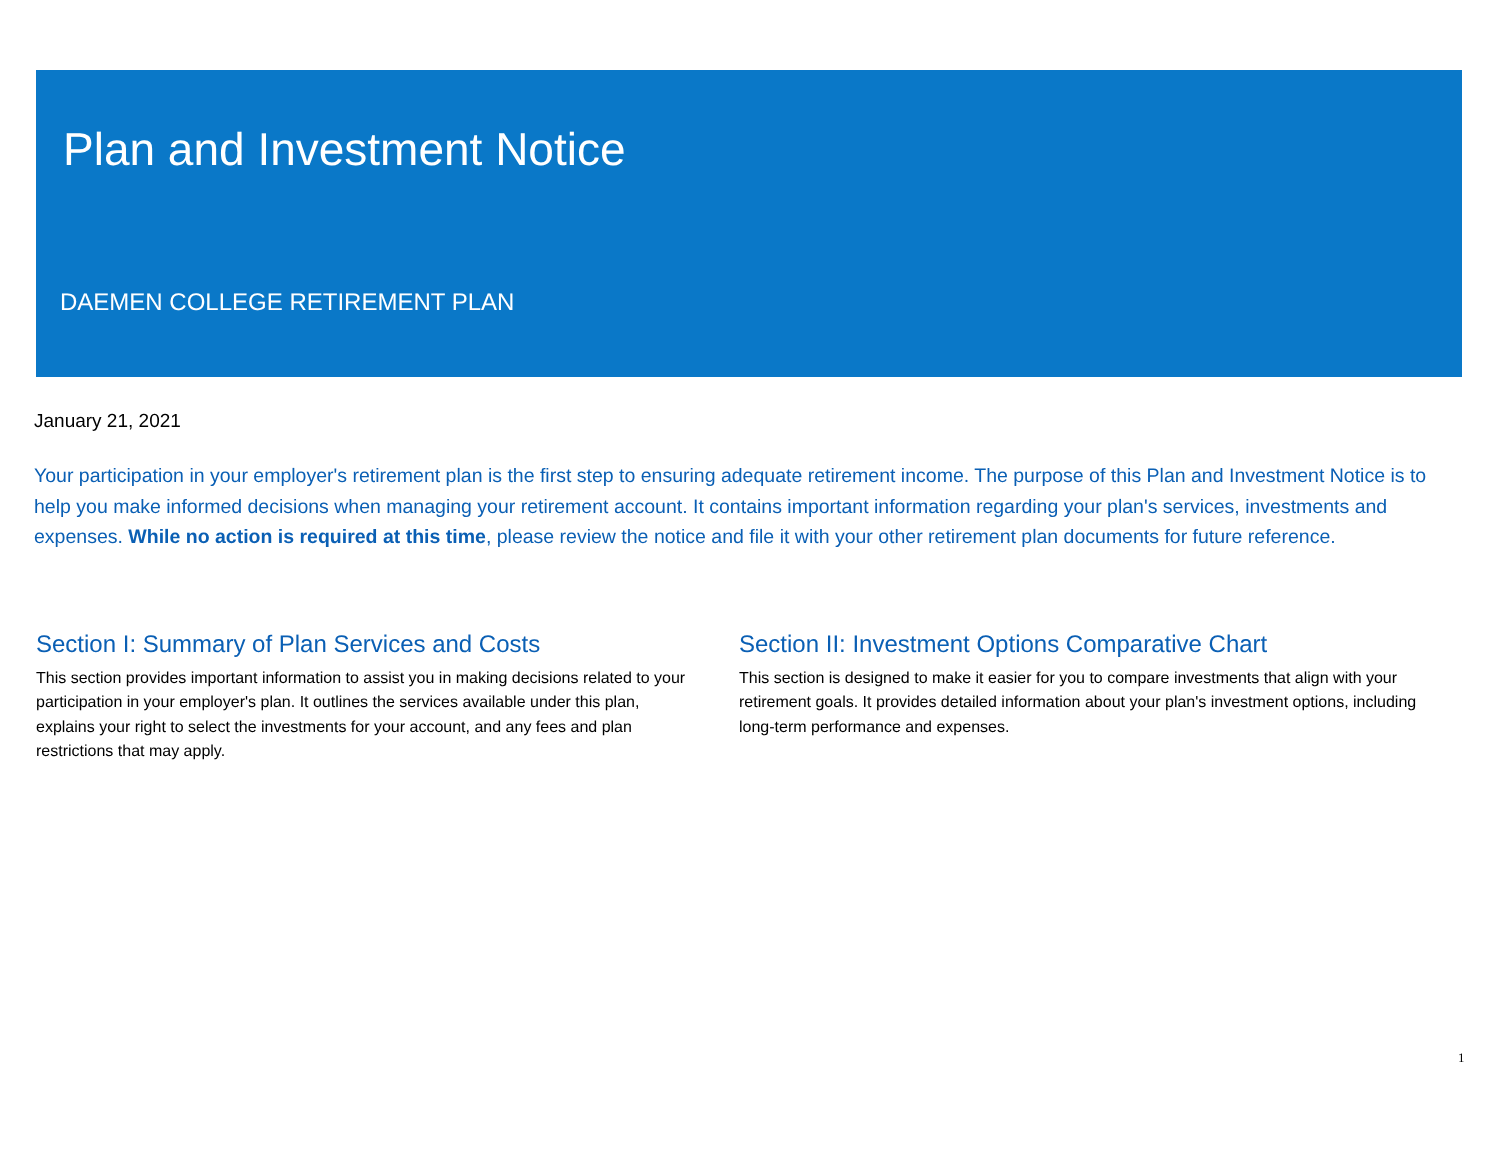Plan and Investment Notice
DAEMEN COLLEGE RETIREMENT PLAN
January 21, 2021
Your participation in your employer's retirement plan is the first step to ensuring adequate retirement income. The purpose of this Plan and Investment Notice is to help you make informed decisions when managing your retirement account. It contains important information regarding your plan's services, investments and expenses. While no action is required at this time, please review the notice and file it with your other retirement plan documents for future reference.
Section I: Summary of Plan Services and Costs
This section provides important information to assist you in making decisions related to your participation in your employer's plan. It outlines the services available under this plan, explains your right to select the investments for your account, and any fees and plan restrictions that may apply.
Section II: Investment Options Comparative Chart
This section is designed to make it easier for you to compare investments that align with your retirement goals. It provides detailed information about your plan's investment options, including long-term performance and expenses.
1